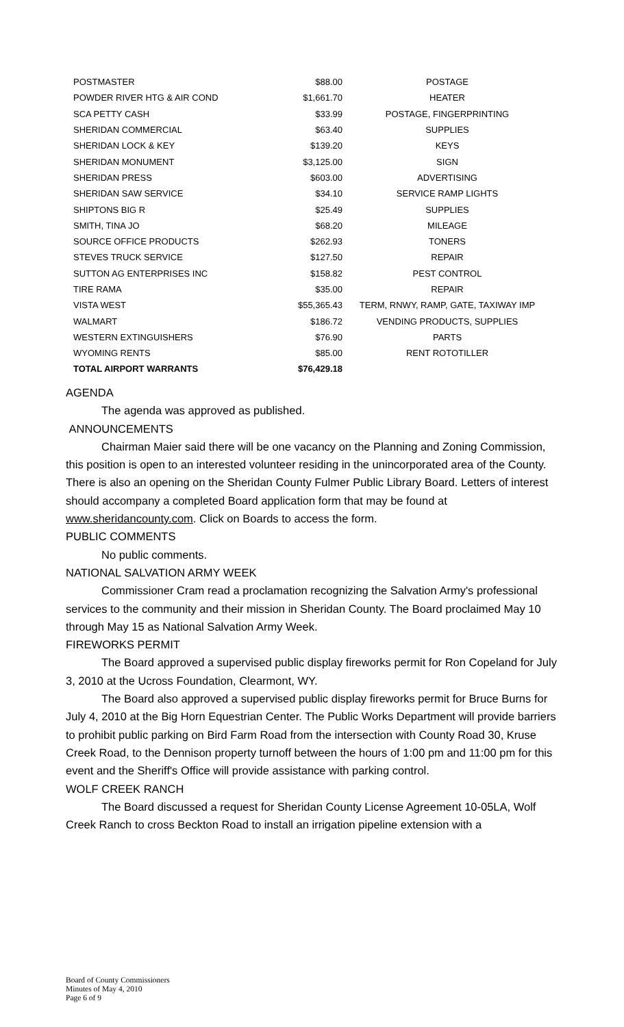| POSTMASTER | $88.00 | POSTAGE |
| POWDER RIVER HTG & AIR COND | $1,661.70 | HEATER |
| SCA PETTY CASH | $33.99 | POSTAGE, FINGERPRINTING |
| SHERIDAN COMMERCIAL | $63.40 | SUPPLIES |
| SHERIDAN LOCK & KEY | $139.20 | KEYS |
| SHERIDAN MONUMENT | $3,125.00 | SIGN |
| SHERIDAN PRESS | $603.00 | ADVERTISING |
| SHERIDAN SAW SERVICE | $34.10 | SERVICE RAMP LIGHTS |
| SHIPTONS BIG R | $25.49 | SUPPLIES |
| SMITH, TINA JO | $68.20 | MILEAGE |
| SOURCE OFFICE PRODUCTS | $262.93 | TONERS |
| STEVES TRUCK SERVICE | $127.50 | REPAIR |
| SUTTON AG ENTERPRISES INC | $158.82 | PEST CONTROL |
| TIRE RAMA | $35.00 | REPAIR |
| VISTA WEST | $55,365.43 | TERM, RNWY, RAMP, GATE, TAXIWAY IMP |
| WALMART | $186.72 | VENDING PRODUCTS, SUPPLIES |
| WESTERN EXTINGUISHERS | $76.90 | PARTS |
| WYOMING RENTS | $85.00 | RENT ROTOTILLER |
| TOTAL AIRPORT WARRANTS | $76,429.18 | |
AGENDA
The agenda was approved as published.
ANNOUNCEMENTS
Chairman Maier said there will be one vacancy on the Planning and Zoning Commission, this position is open to an interested volunteer residing in the unincorporated area of the County. There is also an opening on the Sheridan County Fulmer Public Library Board. Letters of interest should accompany a completed Board application form that may be found at www.sheridancounty.com. Click on Boards to access the form.
PUBLIC COMMENTS
No public comments.
NATIONAL SALVATION ARMY WEEK
Commissioner Cram read a proclamation recognizing the Salvation Army's professional services to the community and their mission in Sheridan County. The Board proclaimed May 10 through May 15 as National Salvation Army Week.
FIREWORKS PERMIT
The Board approved a supervised public display fireworks permit for Ron Copeland for July 3, 2010 at the Ucross Foundation, Clearmont, WY.
The Board also approved a supervised public display fireworks permit for Bruce Burns for July 4, 2010 at the Big Horn Equestrian Center. The Public Works Department will provide barriers to prohibit public parking on Bird Farm Road from the intersection with County Road 30, Kruse Creek Road, to the Dennison property turnoff between the hours of 1:00 pm and 11:00 pm for this event and the Sheriff's Office will provide assistance with parking control.
WOLF CREEK RANCH
The Board discussed a request for Sheridan County License Agreement 10-05LA, Wolf Creek Ranch to cross Beckton Road to install an irrigation pipeline extension with a
Board of County Commissioners
Minutes of May 4, 2010
Page 6 of 9